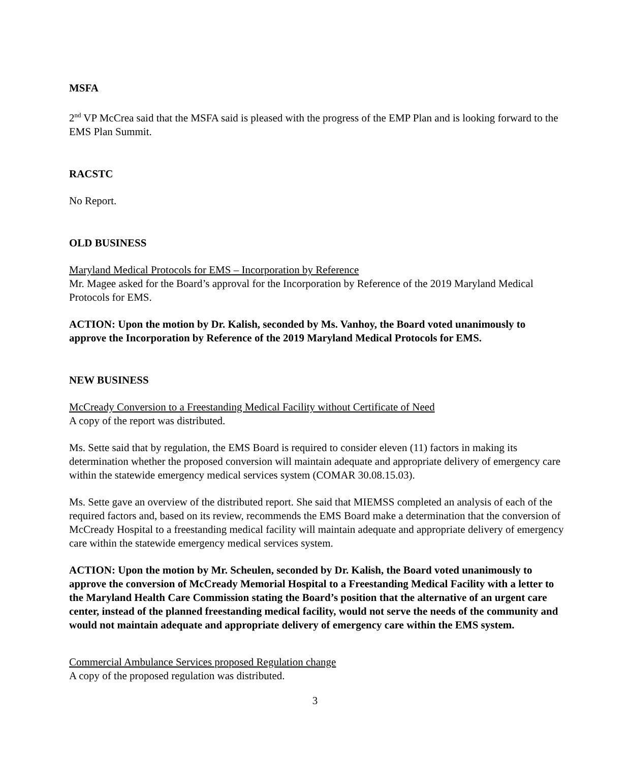MSFA
2<sup>nd</sup> VP McCrea said that the MSFA said is pleased with the progress of the EMP Plan and is looking forward to the EMS Plan Summit.
RACSTC
No Report.
OLD BUSINESS
Maryland Medical Protocols for EMS – Incorporation by Reference
Mr. Magee asked for the Board’s approval for the Incorporation by Reference of the 2019 Maryland Medical Protocols for EMS.
ACTION: Upon the motion by Dr. Kalish, seconded by Ms. Vanhoy, the Board voted unanimously to approve the Incorporation by Reference of the 2019 Maryland Medical Protocols for EMS.
NEW BUSINESS
McCready Conversion to a Freestanding Medical Facility without Certificate of Need
A copy of the report was distributed.
Ms. Sette said that by regulation, the EMS Board is required to consider eleven (11) factors in making its determination whether the proposed conversion will maintain adequate and appropriate delivery of emergency care within the statewide emergency medical services system (COMAR 30.08.15.03).
Ms. Sette gave an overview of the distributed report. She said that MIEMSS completed an analysis of each of the required factors and, based on its review, recommends the EMS Board make a determination that the conversion of McCready Hospital to a freestanding medical facility will maintain adequate and appropriate delivery of emergency care within the statewide emergency medical services system.
ACTION: Upon the motion by Mr. Scheulen, seconded by Dr. Kalish, the Board voted unanimously to approve the conversion of McCready Memorial Hospital to a Freestanding Medical Facility with a letter to the Maryland Health Care Commission stating the Board’s position that the alternative of an urgent care center, instead of the planned freestanding medical facility, would not serve the needs of the community and would not maintain adequate and appropriate delivery of emergency care within the EMS system.
Commercial Ambulance Services proposed Regulation change
A copy of the proposed regulation was distributed.
3